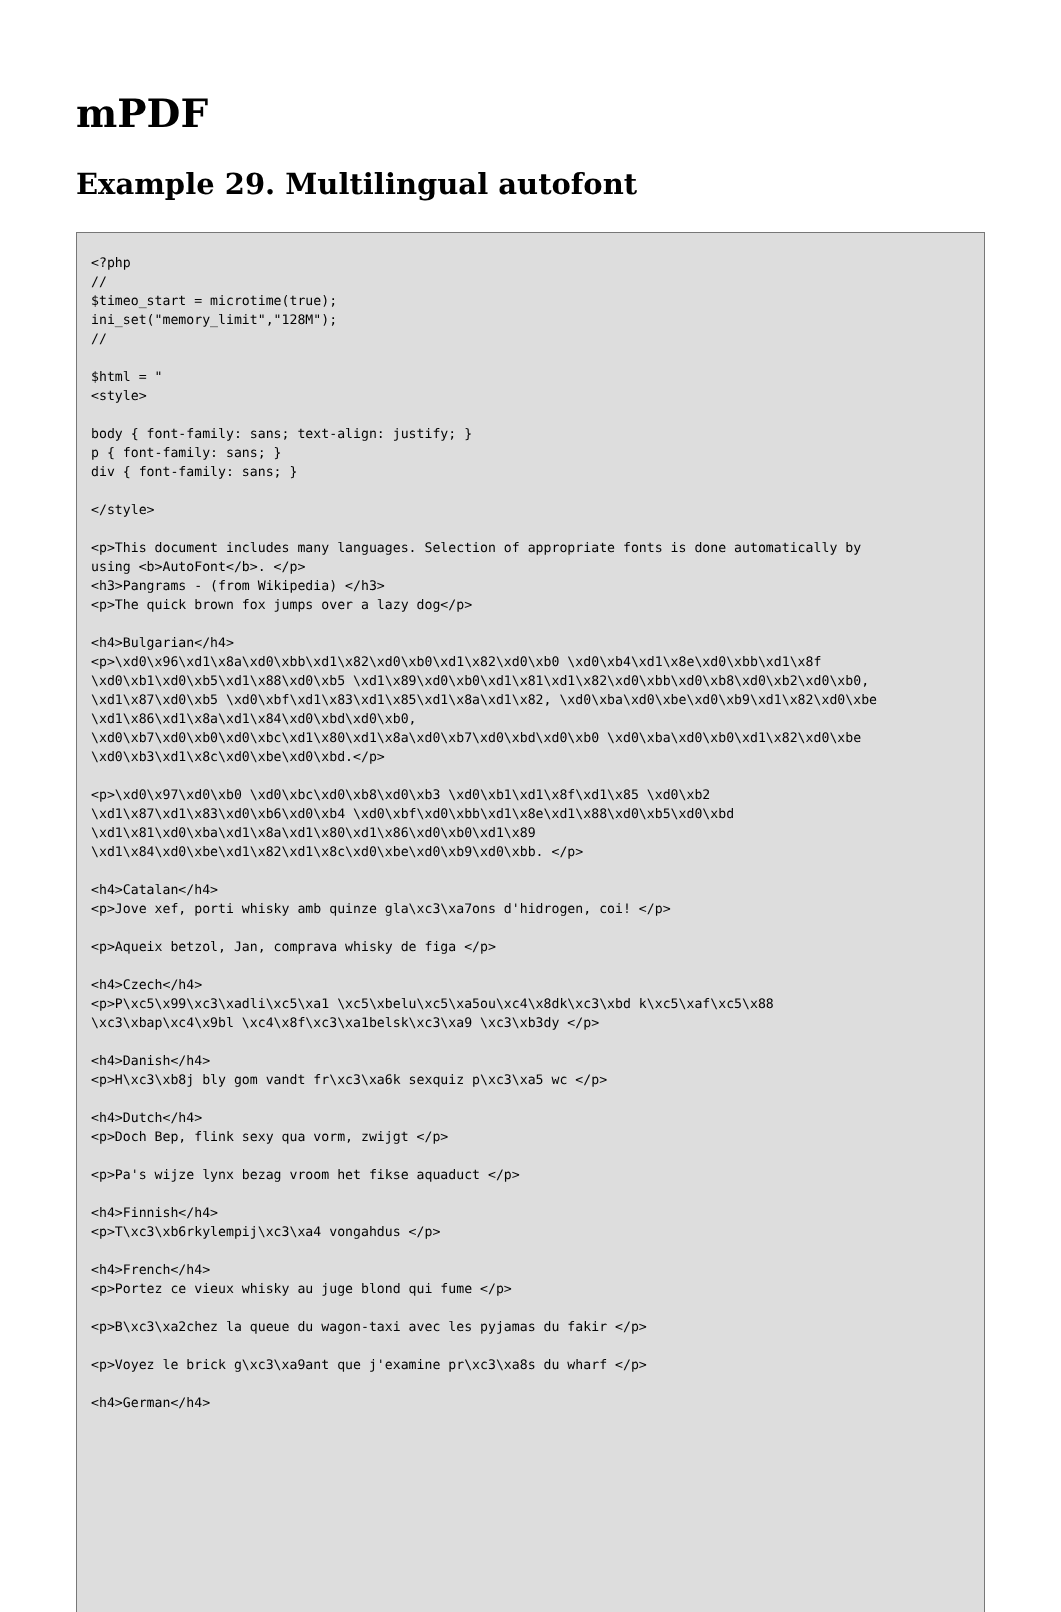mPDF
Example 29. Multilingual autofont
<?php
//
$timeo_start = microtime(true);
ini_set("memory_limit","128M");
//

$html = "
<style>

body { font-family: sans; text-align: justify; }
p { font-family: sans; }
div { font-family: sans; }

</style>

<p>This document includes many languages. Selection of appropriate fonts is done automatically by
using <b>AutoFont</b>. </p>
<h3>Pangrams - (from Wikipedia) </h3>
<p>The quick brown fox jumps over a lazy dog</p>

<h4>Bulgarian</h4>
<p>\xd0\x96\xd1\x8a\xd0\xbb\xd1\x82\xd0\xb0\xd1\x82\xd0\xb0 \xd0\xb4\xd1\x8e\xd0\xbb\xd1\x8f
\xd0\xb1\xd0\xb5\xd1\x88\xd0\xb5 \xd1\x89\xd0\xb0\xd1\x81\xd1\x82\xd0\xbb\xd0\xb8\xd0\xb2\xd0\xb0,
\xd1\x87\xd0\xb5 \xd0\xbf\xd1\x83\xd1\x85\xd1\x8a\xd1\x82, \xd0\xba\xd0\xbe\xd0\xb9\xd1\x82\xd0\xbe
\xd1\x86\xd1\x8a\xd1\x84\xd0\xbd\xd0\xb0,
\xd0\xb7\xd0\xb0\xd0\xbc\xd1\x80\xd1\x8a\xd0\xb7\xd0\xbd\xd0\xb0 \xd0\xba\xd0\xb0\xd1\x82\xd0\xbe
\xd0\xb3\xd1\x8c\xd0\xbe\xd0\xbd.</p>

<p>\xd0\x97\xd0\xb0 \xd0\xbc\xd0\xb8\xd0\xb3 \xd0\xb1\xd1\x8f\xd1\x85 \xd0\xb2
\xd1\x87\xd1\x83\xd0\xb6\xd0\xb4 \xd0\xbf\xd0\xbb\xd1\x8e\xd1\x88\xd0\xb5\xd0\xbd
\xd1\x81\xd0\xba\xd1\x8a\xd1\x80\xd1\x86\xd0\xb0\xd1\x89
\xd1\x84\xd0\xbe\xd1\x82\xd1\x8c\xd0\xbe\xd0\xb9\xd0\xbb. </p>

<h4>Catalan</h4>
<p>Jove xef, porti whisky amb quinze gla\xc3\xa7ons d'hidrogen, coi! </p>

<p>Aqueix betzol, Jan, comprava whisky de figa </p>

<h4>Czech</h4>
<p>P\xc5\x99\xc3\xadli\xc5\xa1 \xc5\xbelu\xc5\xa5ou\xc4\x8dk\xc3\xbd k\xc5\xaf\xc5\x88
\xc3\xbap\xc4\x9bl \xc4\x8f\xc3\xa1belsk\xc3\xa9 \xc3\xb3dy </p>

<h4>Danish</h4>
<p>H\xc3\xb8j bly gom vandt fr\xc3\xa6k sexquiz p\xc3\xa5 wc </p>

<h4>Dutch</h4>
<p>Doch Bep, flink sexy qua vorm, zwijgt </p>

<p>Pa's wijze lynx bezag vroom het fikse aquaduct </p>

<h4>Finnish</h4>
<p>T\xc3\xb6rkylempij\xc3\xa4 vongahdus </p>

<h4>French</h4>
<p>Portez ce vieux whisky au juge blond qui fume </p>

<p>B\xc3\xa2chez la queue du wagon-taxi avec les pyjamas du fakir </p>

<p>Voyez le brick g\xc3\xa9ant que j'examine pr\xc3\xa8s du wharf </p>

<h4>German</h4>